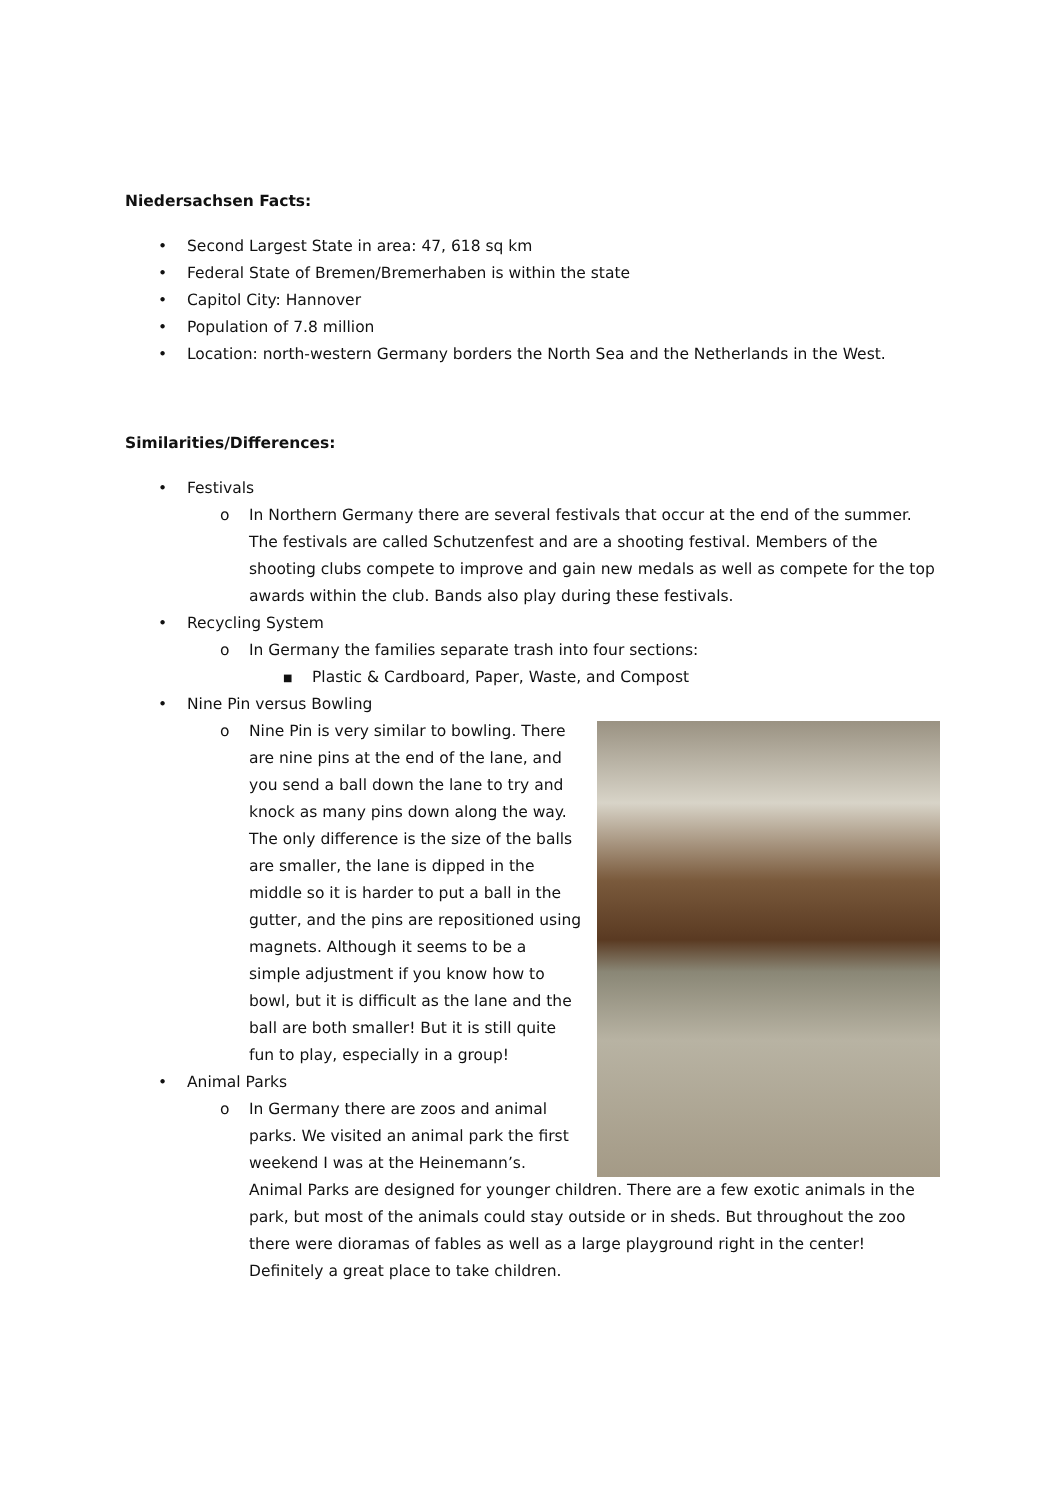Niedersachsen Facts:
• Second Largest State in area: 47, 618 sq km
• Federal State of Bremen/Bremerhaben is within the state
• Capitol City: Hannover
• Population of 7.8 million
• Location: north-western Germany borders the North Sea and the Netherlands in the West.
Similarities/Differences:
• Festivals
o In Northern Germany there are several festivals that occur at the end of the summer. The festivals are called Schutzenfest and are a shooting festival. Members of the shooting clubs compete to improve and gain new medals as well as compete for the top awards within the club. Bands also play during these festivals.
• Recycling System
o In Germany the families separate trash into four sections:
■ Plastic & Cardboard, Paper, Waste, and Compost
• Nine Pin versus Bowling
o Nine Pin is very similar to bowling. There are nine pins at the end of the lane, and you send a ball down the lane to try and knock as many pins down along the way. The only difference is the size of the balls are smaller, the lane is dipped in the middle so it is harder to put a ball in the gutter, and the pins are repositioned using magnets. Although it seems to be a simple adjustment if you know how to bowl, but it is difficult as the lane and the ball are both smaller! But it is still quite fun to play, especially in a group!
• Animal Parks
o In Germany there are zoos and animal parks. We visited an animal park the first weekend I was at the Heinemann’s. Animal Parks are designed for younger children. There are a few exotic animals in the park, but most of the animals could stay outside or in sheds. But throughout the zoo there were dioramas of fables as well as a large playground right in the center! Definitely a great place to take children.